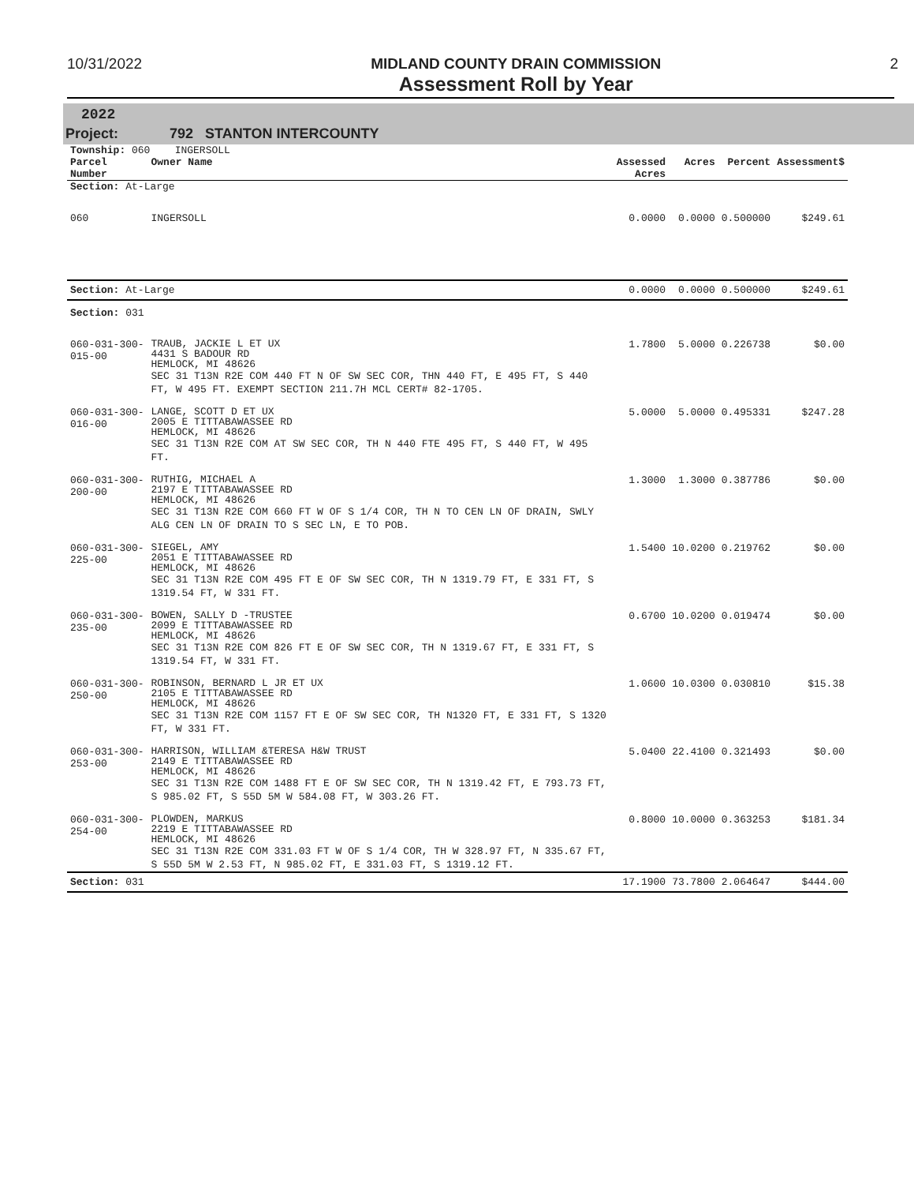10/31/2022 MIDLAND COUNTY DRAIN COMMISSION
Assessment Roll by Year
2
2022
Project: 792 STANTON INTERCOUNTY
| Township: 060 INGERSOLL | | | | | |
| Parcel Number | Owner Name | Assessed Acres | Acres | Percent | Assessment$ |
| Section: At-Large | | | | | |
| 060 | INGERSOLL | 0.0000 | 0.0000 | 0.500000 | $249.61 |
| Section: At-Large | | 0.0000 | 0.0000 | 0.500000 | $249.61 |
| Section: 031 | | | | | |
| 060-031-300-015-00 | TRAUB, JACKIE L ET UX 4431 S BADOUR RD HEMLOCK, MI 48626 SEC 31 T13N R2E COM 440 FT N OF SW SEC COR, THN 440 FT, E 495 FT, S 440 FT, W 495 FT. EXEMPT SECTION 211.7H MCL CERT# 82-1705. | 1.7800 | 5.0000 | 0.226738 | $0.00 |
| 060-031-300-016-00 | LANGE, SCOTT D ET UX 2005 E TITTABAWASSEE RD HEMLOCK, MI 48626 SEC 31 T13N R2E COM AT SW SEC COR, TH N 440 FTE 495 FT, S 440 FT, W 495 FT. | 5.0000 | 5.0000 | 0.495331 | $247.28 |
| 060-031-300-200-00 | RUTHIG, MICHAEL A 2197 E TITTABAWASSEE RD HEMLOCK, MI 48626 SEC 31 T13N R2E COM 660 FT W OF S 1/4 COR, TH N TO CEN LN OF DRAIN, SWLY ALG CEN LN OF DRAIN TO S SEC LN, E TO POB. | 1.3000 | 1.3000 | 0.387786 | $0.00 |
| 060-031-300-225-00 | SIEGEL, AMY 2051 E TITTABAWASSEE RD HEMLOCK, MI 48626 SEC 31 T13N R2E COM 495 FT E OF SW SEC COR, TH N 1319.79 FT, E 331 FT, S 1319.54 FT, W 331 FT. | 1.5400 | 10.0200 | 0.219762 | $0.00 |
| 060-031-300-235-00 | BOWEN, SALLY D -TRUSTEE 2099 E TITTABAWASSEE RD HEMLOCK, MI 48626 SEC 31 T13N R2E COM 826 FT E OF SW SEC COR, TH N 1319.67 FT, E 331 FT, S 1319.54 FT, W 331 FT. | 0.6700 | 10.0200 | 0.019474 | $0.00 |
| 060-031-300-250-00 | ROBINSON, BERNARD L JR ET UX 2105 E TITTABAWASSEE RD HEMLOCK, MI 48626 SEC 31 T13N R2E COM 1157 FT E OF SW SEC COR, TH N1320 FT, E 331 FT, S 1320 FT, W 331 FT. | 1.0600 | 10.0300 | 0.030810 | $15.38 |
| 060-031-300-253-00 | HARRISON, WILLIAM &TERESA H&W TRUST 2149 E TITTABAWASSEE RD HEMLOCK, MI 48626 SEC 31 T13N R2E COM 1488 FT E OF SW SEC COR, TH N 1319.42 FT, E 793.73 FT, S 985.02 FT, S 55D 5M W 584.08 FT, W 303.26 FT. | 5.0400 | 22.4100 | 0.321493 | $0.00 |
| 060-031-300-254-00 | PLOWDEN, MARKUS 2219 E TITTABAWASSEE RD HEMLOCK, MI 48626 SEC 31 T13N R2E COM 331.03 FT W OF S 1/4 COR, TH W 328.97 FT, N 335.67 FT, S 55D 5M W 2.53 FT, N 985.02 FT, E 331.03 FT, S 1319.12 FT. | 0.8000 | 10.0000 | 0.363253 | $181.34 |
| Section: 031 | | 17.1900 | 73.7800 | 2.064647 | $444.00 |